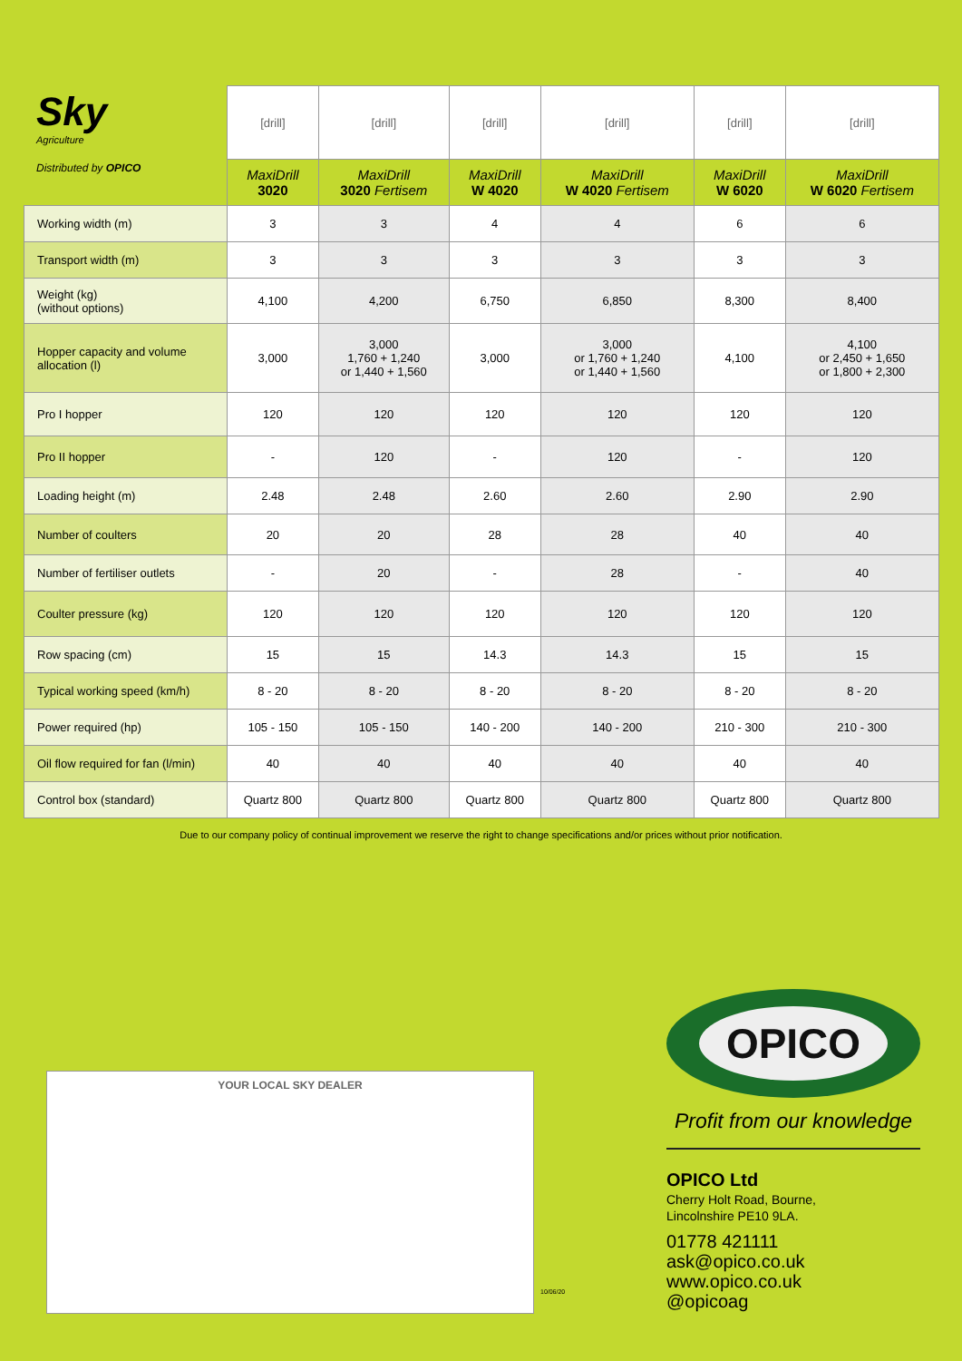Sky
Agriculture
Distributed by OPICO
| | [drill] | [drill] | [drill] | [drill] | [drill] | [drill] |
| | MaxiDrill 3020 | MaxiDrill 3020 Fertisem | MaxiDrill W 4020 | MaxiDrill W 4020 Fertisem | MaxiDrill W 6020 | MaxiDrill W 6020 Fertisem |
| Working width (m) | 3 | 3 | 4 | 4 | 6 | 6 |
| Transport width (m) | 3 | 3 | 3 | 3 | 3 | 3 |
| Weight (kg) (without options) | 4,100 | 4,200 | 6,750 | 6,850 | 8,300 | 8,400 |
| Hopper capacity and volume allocation (l) | 3,000 | 3,000 1,760 + 1,240 or 1,440 + 1,560 | 3,000 | 3,000 or 1,760 + 1,240 or 1,440 + 1,560 | 4,100 | 4,100 or 2,450 + 1,650 or 1,800 + 2,300 |
| Pro I hopper | 120 | 120 | 120 | 120 | 120 | 120 |
| Pro II hopper | - | 120 | - | 120 | - | 120 |
| Loading height (m) | 2.48 | 2.48 | 2.60 | 2.60 | 2.90 | 2.90 |
| Number of coulters | 20 | 20 | 28 | 28 | 40 | 40 |
| Number of fertiliser outlets | - | 20 | - | 28 | - | 40 |
| Coulter pressure (kg) | 120 | 120 | 120 | 120 | 120 | 120 |
| Row spacing (cm) | 15 | 15 | 14.3 | 14.3 | 15 | 15 |
| Typical working speed (km/h) | 8 - 20 | 8 - 20 | 8 - 20 | 8 - 20 | 8 - 20 | 8 - 20 |
| Power required (hp) | 105 - 150 | 105 - 150 | 140 - 200 | 140 - 200 | 210 - 300 | 210 - 300 |
| Oil flow required for fan (l/min) | 40 | 40 | 40 | 40 | 40 | 40 |
| Control box (standard) | Quartz 800 | Quartz 800 | Quartz 800 | Quartz 800 | Quartz 800 | Quartz 800 |
Due to our company policy of continual improvement we reserve the right to change specifications and/or prices without prior notification.
YOUR LOCAL SKY DEALER
10/06/20
OPICO
Profit from our knowledge
OPICO Ltd
Cherry Holt Road, Bourne,
Lincolnshire PE10 9LA.
01778 421111
ask@opico.co.uk
www.opico.co.uk
@opicoag